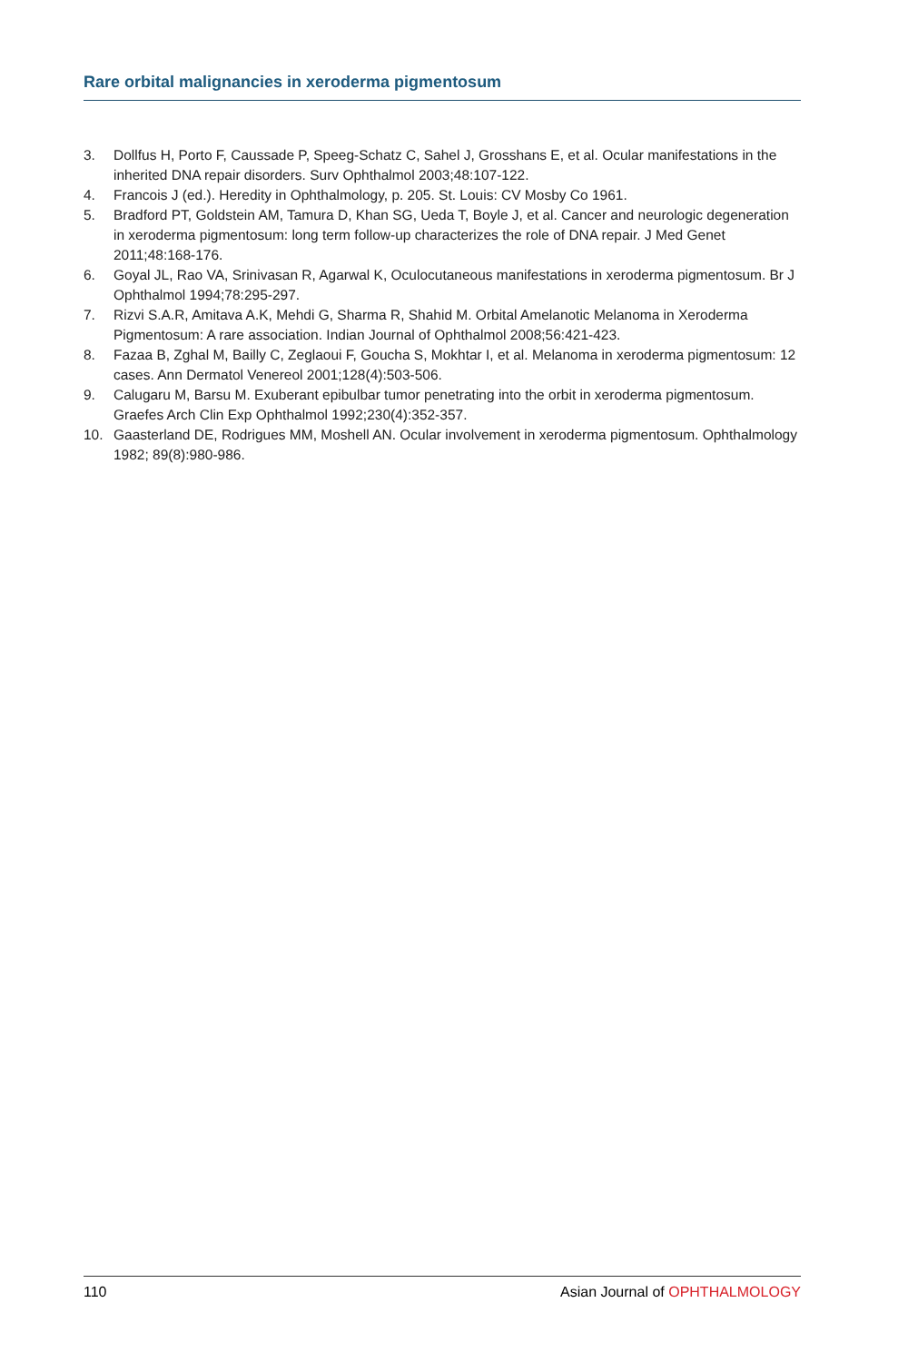Rare orbital malignancies in xeroderma pigmentosum
3. Dollfus H, Porto F, Caussade P, Speeg-Schatz C, Sahel J, Grosshans E, et al. Ocular manifestations in the inherited DNA repair disorders. Surv Ophthalmol 2003;48:107-122.
4. Francois J (ed.). Heredity in Ophthalmology, p. 205. St. Louis: CV Mosby Co 1961.
5. Bradford PT, Goldstein AM, Tamura D, Khan SG, Ueda T, Boyle J, et al. Cancer and neurologic degeneration in xeroderma pigmentosum: long term follow-up characterizes the role of DNA repair. J Med Genet 2011;48:168-176.
6. Goyal JL, Rao VA, Srinivasan R, Agarwal K, Oculocutaneous manifestations in xeroderma pigmentosum. Br J Ophthalmol 1994;78:295-297.
7. Rizvi S.A.R, Amitava A.K, Mehdi G, Sharma R, Shahid M. Orbital Amelanotic Melanoma in Xeroderma Pigmentosum: A rare association. Indian Journal of Ophthalmol 2008;56:421-423.
8. Fazaa B, Zghal M, Bailly C, Zeglaoui F, Goucha S, Mokhtar I, et al. Melanoma in xeroderma pigmentosum: 12 cases. Ann Dermatol Venereol 2001;128(4):503-506.
9. Calugaru M, Barsu M. Exuberant epibulbar tumor penetrating into the orbit in xeroderma pigmentosum. Graefes Arch Clin Exp Ophthalmol 1992;230(4):352-357.
10. Gaasterland DE, Rodrigues MM, Moshell AN. Ocular involvement in xeroderma pigmentosum. Ophthalmology 1982; 89(8):980-986.
110 Asian Journal of OPHTHALMOLOGY